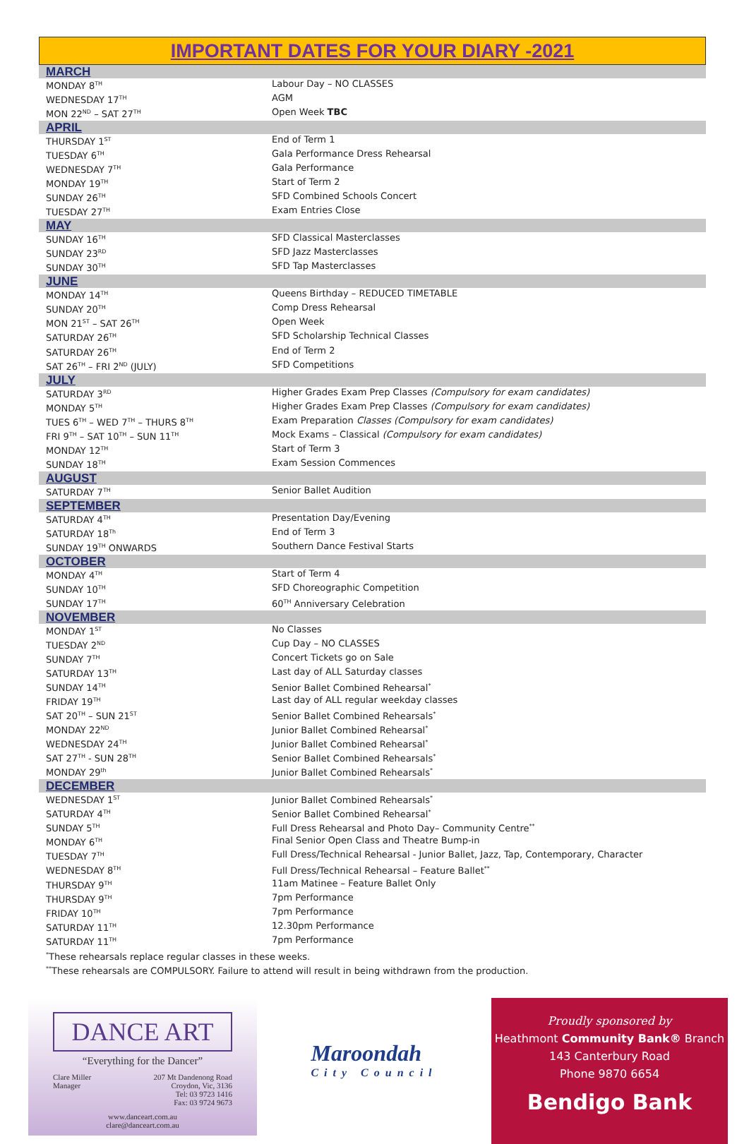IMPORTANT DATES FOR YOUR DIARY -2021
| MARCH | |
| --- | --- |
| MONDAY 8<sup>TH</sup> | Labour Day – NO CLASSES |
| WEDNESDAY 17<sup>TH</sup> | AGM |
| MON 22<sup>ND</sup> – SAT 27<sup>TH</sup> | Open Week TBC |
| APRIL | |
| THURSDAY 1<sup>ST</sup> | End of Term 1 |
| TUESDAY 6<sup>TH</sup> | Gala Performance Dress Rehearsal |
| WEDNESDAY 7<sup>TH</sup> | Gala Performance |
| MONDAY 19<sup>TH</sup> | Start of Term 2 |
| SUNDAY 26<sup>TH</sup> | SFD Combined Schools Concert |
| TUESDAY 27<sup>TH</sup> | Exam Entries Close |
| MAY | |
| SUNDAY 16<sup>TH</sup> | SFD Classical Masterclasses |
| SUNDAY 23<sup>RD</sup> | SFD Jazz Masterclasses |
| SUNDAY 30<sup>TH</sup> | SFD Tap Masterclasses |
| JUNE | |
| MONDAY 14<sup>TH</sup> | Queens Birthday – REDUCED TIMETABLE |
| SUNDAY 20<sup>TH</sup> | Comp Dress Rehearsal |
| MON 21<sup>ST</sup> – SAT 26<sup>TH</sup> | Open Week |
| SATURDAY 26<sup>TH</sup> | SFD Scholarship Technical Classes |
| SATURDAY 26<sup>TH</sup> | End of Term 2 |
| SAT 26<sup>TH</sup> – FRI 2<sup>ND</sup> (JULY) | SFD Competitions |
| JULY | |
| SATURDAY 3<sup>RD</sup> | Higher Grades Exam Prep Classes (Compulsory for exam candidates) |
| MONDAY 5<sup>TH</sup> | Higher Grades Exam Prep Classes (Compulsory for exam candidates) |
| TUES 6<sup>TH</sup> – WED 7<sup>TH</sup> – THURS 8<sup>TH</sup> | Exam Preparation Classes (Compulsory for exam candidates) |
| FRI 9<sup>TH</sup> – SAT 10<sup>TH</sup> – SUN 11<sup>TH</sup> | Mock Exams – Classical (Compulsory for exam candidates) |
| MONDAY 12<sup>TH</sup> | Start of Term 3 |
| SUNDAY 18<sup>TH</sup> | Exam Session Commences |
| AUGUST | |
| SATURDAY 7<sup>TH</sup> | Senior Ballet Audition |
| SEPTEMBER | |
| SATURDAY 4<sup>TH</sup> | Presentation Day/Evening |
| SATURDAY 18<sup>Th</sup> | End of Term 3 |
| SUNDAY 19<sup>TH</sup> ONWARDS | Southern Dance Festival Starts |
| OCTOBER | |
| MONDAY 4<sup>TH</sup> | Start of Term 4 |
| SUNDAY 10<sup>TH</sup> | SFD Choreographic Competition |
| SUNDAY 17<sup>TH</sup> | 60<sup>TH</sup> Anniversary Celebration |
| NOVEMBER | |
| MONDAY 1<sup>ST</sup> | No Classes |
| TUESDAY 2<sup>ND</sup> | Cup Day – NO CLASSES |
| SUNDAY 7<sup>TH</sup> | Concert Tickets go on Sale |
| SATURDAY 13<sup>TH</sup> | Last day of ALL Saturday classes |
| SUNDAY 14<sup>TH</sup> | Senior Ballet Combined Rehearsal<sup>*</sup> |
| FRIDAY 19<sup>TH</sup> | Last day of ALL regular weekday classes |
| SAT 20<sup>TH</sup> – SUN 21<sup>ST</sup> | Senior Ballet Combined Rehearsals<sup>*</sup> |
| MONDAY 22<sup>ND</sup> | Junior Ballet Combined Rehearsal<sup>*</sup> |
| WEDNESDAY 24<sup>TH</sup> | Junior Ballet Combined Rehearsal<sup>*</sup> |
| SAT 27<sup>TH</sup> - SUN 28<sup>TH</sup> | Senior Ballet Combined Rehearsals<sup>*</sup> |
| MONDAY 29<sup>th</sup> | Junior Ballet Combined Rehearsals<sup>*</sup> |
| DECEMBER | |
| WEDNESDAY 1<sup>ST</sup> | Junior Ballet Combined Rehearsals<sup>*</sup> |
| SATURDAY 4<sup>TH</sup> | Senior Ballet Combined Rehearsal<sup>*</sup> |
| SUNDAY 5<sup>TH</sup> | Full Dress Rehearsal and Photo Day– Community Centre<sup>**</sup> |
| MONDAY 6<sup>TH</sup> | Final Senior Open Class and Theatre Bump-in |
| TUESDAY 7<sup>TH</sup> | Full Dress/Technical Rehearsal - Junior Ballet, Jazz, Tap, Contemporary, Character |
| WEDNESDAY 8<sup>TH</sup> | Full Dress/Technical Rehearsal – Feature Ballet<sup>**</sup> |
| THURSDAY 9<sup>TH</sup> | 11am Matinee – Feature Ballet Only |
| THURSDAY 9<sup>TH</sup> | 7pm Performance |
| FRIDAY 10<sup>TH</sup> | 7pm Performance |
| SATURDAY 11<sup>TH</sup> | 12.30pm Performance |
| SATURDAY 11<sup>TH</sup> | 7pm Performance |
<sup>*</sup> These rehearsals replace regular classes in these weeks.
<sup>**</sup> These rehearsals are COMPULSORY. Failure to attend will result in being withdrawn from the production.
DANCE ART
“Everything for the Dancer”
Clare Miller
Manager 207 Mt Dandenong Road
Croydon, Vic, 3136
Tel: 03 9723 1416
Fax: 03 9724 9673
www.danceart.com.au
clare@danceart.com.au
Maroondah
City Council
Proudly sponsored by
Heathmont Community Bank® Branch
143 Canterbury Road
Phone 9870 6654
Bendigo Bank